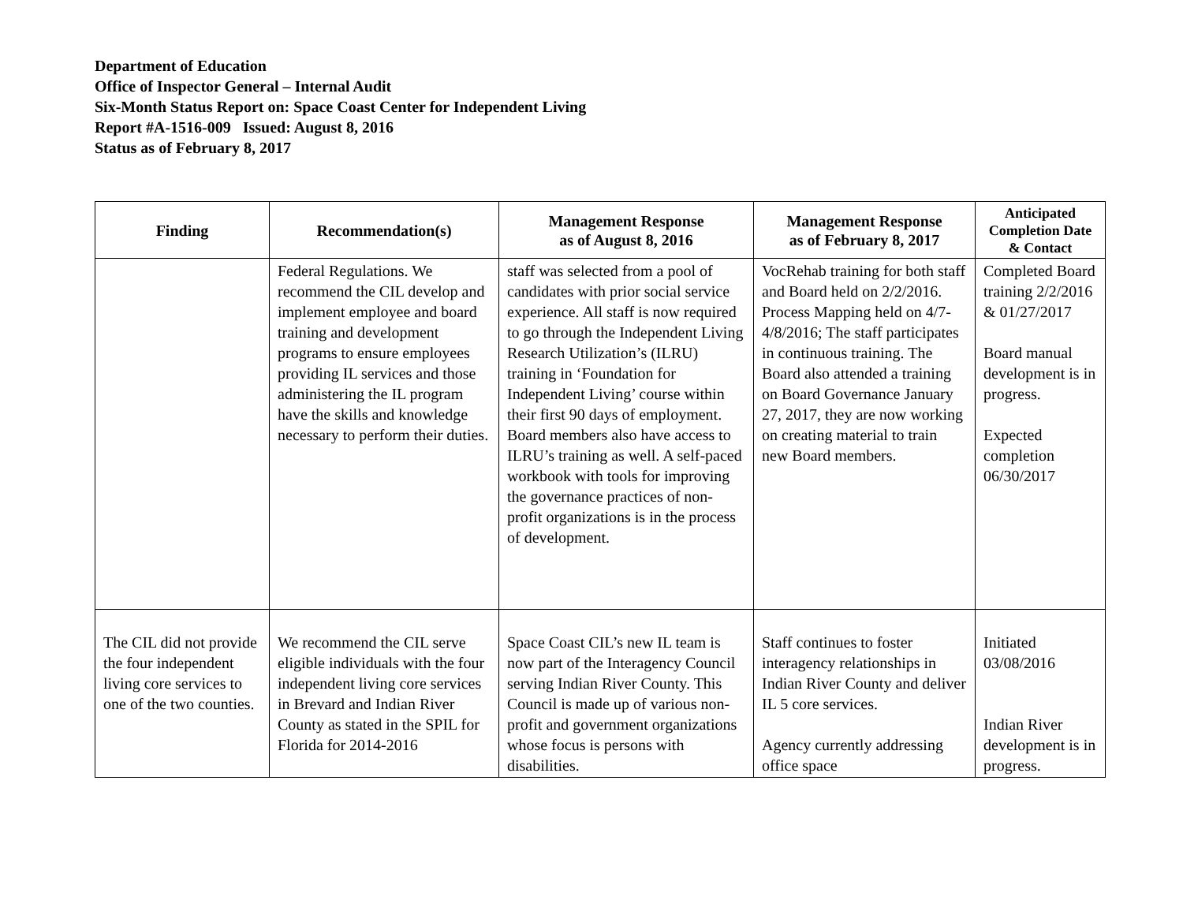Department of Education
Office of Inspector General – Internal Audit
Six-Month Status Report on: Space Coast Center for Independent Living
Report #A-1516-009 Issued: August 8, 2016
Status as of February 8, 2017
| Finding | Recommendation(s) | Management Response as of August 8, 2016 | Management Response as of February 8, 2017 | Anticipated Completion Date & Contact |
| --- | --- | --- | --- | --- |
| | Federal Regulations. We recommend the CIL develop and implement employee and board training and development programs to ensure employees providing IL services and those administering the IL program have the skills and knowledge necessary to perform their duties. | staff was selected from a pool of candidates with prior social service experience. All staff is now required to go through the Independent Living Research Utilization’s (ILRU) training in ‘Foundation for Independent Living’ course within their first 90 days of employment. Board members also have access to ILRU’s training as well. A self-paced workbook with tools for improving the governance practices of non-profit organizations is in the process of development. | VocRehab training for both staff and Board held on 2/2/2016. Process Mapping held on 4/7-4/8/2016; The staff participates in continuous training. The Board also attended a training on Board Governance January 27, 2017, they are now working on creating material to train new Board members. | Completed Board training 2/2/2016 & 01/27/2017 Board manual development is in progress. Expected completion 06/30/2017 |
| The CIL did not provide the four independent living core services to one of the two counties. | We recommend the CIL serve eligible individuals with the four independent living core services in Brevard and Indian River County as stated in the SPIL for Florida for 2014-2016 | Space Coast CIL’s new IL team is now part of the Interagency Council serving Indian River County. This Council is made up of various non-profit and government organizations whose focus is persons with disabilities. | Staff continues to foster interagency relationships in Indian River County and deliver IL 5 core services. Agency currently addressing office space | Initiated 03/08/2016 Indian River development is in progress. |